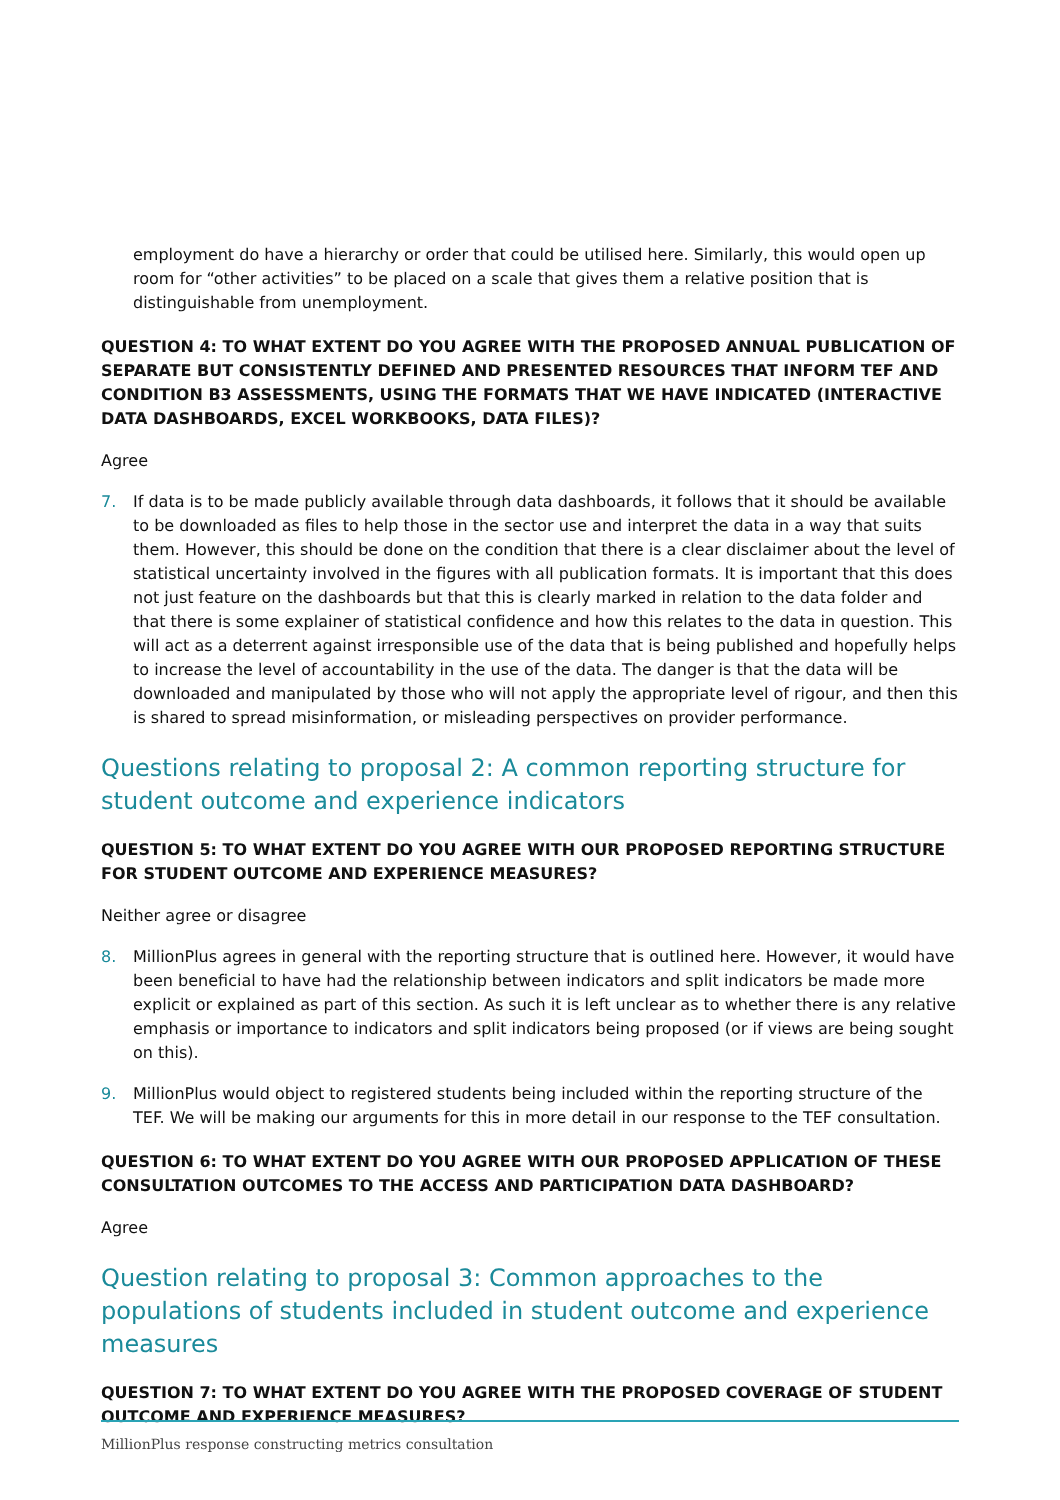employment do have a hierarchy or order that could be utilised here. Similarly, this would open up room for “other activities” to be placed on a scale that gives them a relative position that is distinguishable from unemployment.
QUESTION 4: TO WHAT EXTENT DO YOU AGREE WITH THE PROPOSED ANNUAL PUBLICATION OF SEPARATE BUT CONSISTENTLY DEFINED AND PRESENTED RESOURCES THAT INFORM TEF AND CONDITION B3 ASSESSMENTS, USING THE FORMATS THAT WE HAVE INDICATED (INTERACTIVE DATA DASHBOARDS, EXCEL WORKBOOKS, DATA FILES)?
Agree
7. If data is to be made publicly available through data dashboards, it follows that it should be available to be downloaded as files to help those in the sector use and interpret the data in a way that suits them. However, this should be done on the condition that there is a clear disclaimer about the level of statistical uncertainty involved in the figures with all publication formats. It is important that this does not just feature on the dashboards but that this is clearly marked in relation to the data folder and that there is some explainer of statistical confidence and how this relates to the data in question. This will act as a deterrent against irresponsible use of the data that is being published and hopefully helps to increase the level of accountability in the use of the data. The danger is that the data will be downloaded and manipulated by those who will not apply the appropriate level of rigour, and then this is shared to spread misinformation, or misleading perspectives on provider performance.
Questions relating to proposal 2: A common reporting structure for student outcome and experience indicators
QUESTION 5: TO WHAT EXTENT DO YOU AGREE WITH OUR PROPOSED REPORTING STRUCTURE FOR STUDENT OUTCOME AND EXPERIENCE MEASURES?
Neither agree or disagree
8. MillionPlus agrees in general with the reporting structure that is outlined here. However, it would have been beneficial to have had the relationship between indicators and split indicators be made more explicit or explained as part of this section. As such it is left unclear as to whether there is any relative emphasis or importance to indicators and split indicators being proposed (or if views are being sought on this).
9. MillionPlus would object to registered students being included within the reporting structure of the TEF. We will be making our arguments for this in more detail in our response to the TEF consultation.
QUESTION 6: TO WHAT EXTENT DO YOU AGREE WITH OUR PROPOSED APPLICATION OF THESE CONSULTATION OUTCOMES TO THE ACCESS AND PARTICIPATION DATA DASHBOARD?
Agree
Question relating to proposal 3: Common approaches to the populations of students included in student outcome and experience measures
QUESTION 7: TO WHAT EXTENT DO YOU AGREE WITH THE PROPOSED COVERAGE OF STUDENT OUTCOME AND EXPERIENCE MEASURES?
MillionPlus response constructing metrics consultation